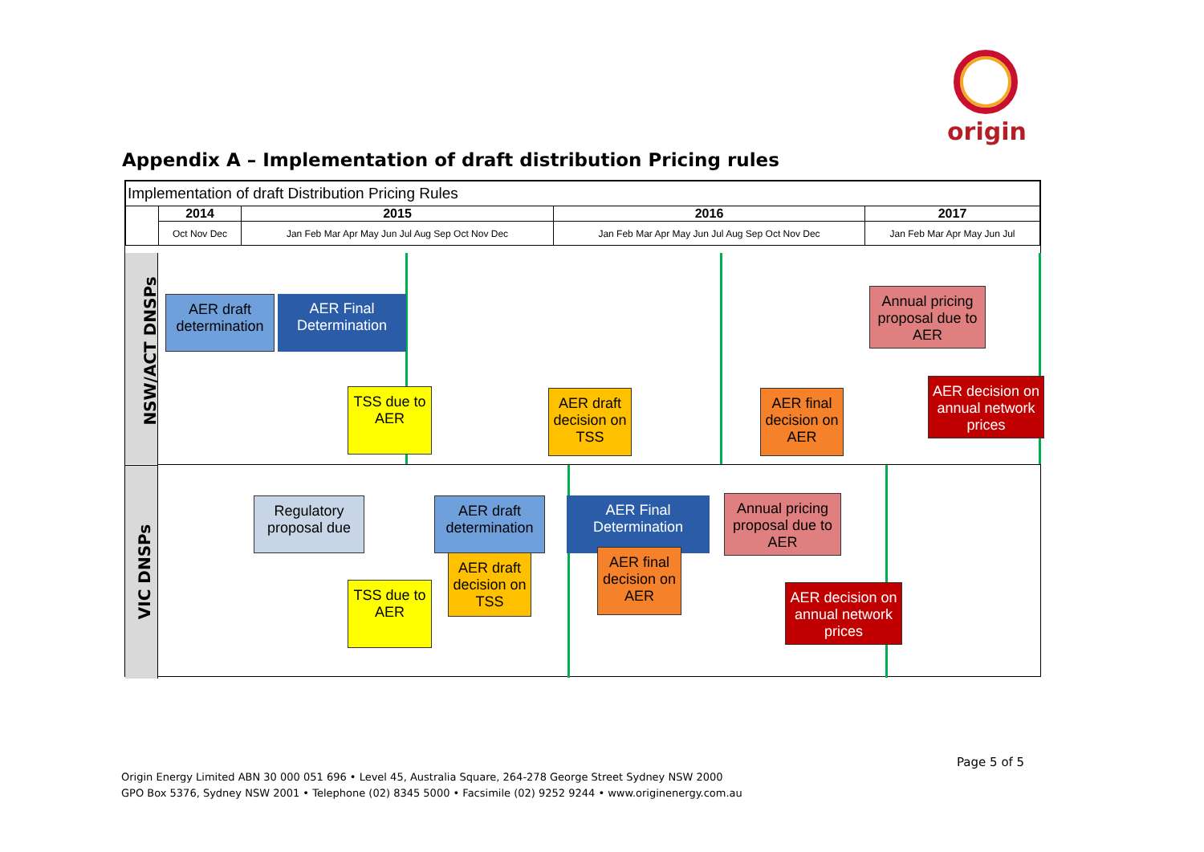origin
Appendix A – Implementation of draft distribution Pricing rules
| Implementation of draft Distribution Pricing Rules | | | | |
| | 2014 | 2015 | 2016 | 2017 |
| | Oct Nov Dec | Jan Feb Mar Apr May Jun Jul Aug Sep Oct Nov Dec | Jan Feb Mar Apr May Jun Jul Aug Sep Oct Nov Dec | Jan Feb Mar Apr May Jun Jul |
NSW/ACT DNSPs
VIC DNSPs
AER draft determination
AER Final Determination
TSS due to AER
AER draft decision on TSS
AER final decision on AER
Annual pricing proposal due to AER
AER decision on annual network prices
Regulatory proposal due
AER draft determination
TSS due to AER
AER draft decision on TSS
AER Final Determination
AER final decision on AER
Annual pricing proposal due to AER
AER decision on annual network prices
Page 5 of 5
Origin Energy Limited ABN 30 000 051 696 • Level 45, Australia Square, 264-278 George Street Sydney NSW 2000
GPO Box 5376, Sydney NSW 2001 • Telephone (02) 8345 5000 • Facsimile (02) 9252 9244 • www.originenergy.com.au